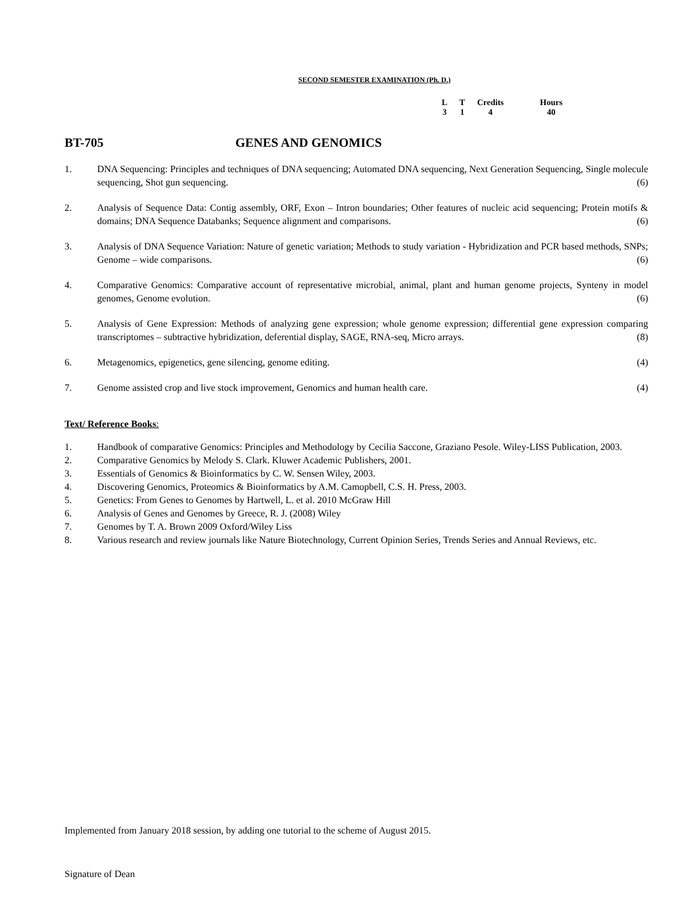SECOND SEMESTER EXAMINATION (Ph. D.)
| L | T | Credits | Hours |
| --- | --- | --- | --- |
| 3 | 1 | 4 | 40 |
BT-705 GENES AND GENOMICS
1. DNA Sequencing: Principles and techniques of DNA sequencing; Automated DNA sequencing, Next Generation Sequencing, Single molecule sequencing, Shot gun sequencing. (6)
2. Analysis of Sequence Data: Contig assembly, ORF, Exon – Intron boundaries; Other features of nucleic acid sequencing; Protein motifs & domains; DNA Sequence Databanks; Sequence alignment and comparisons. (6)
3. Analysis of DNA Sequence Variation: Nature of genetic variation; Methods to study variation - Hybridization and PCR based methods, SNPs; Genome – wide comparisons. (6)
4. Comparative Genomics: Comparative account of representative microbial, animal, plant and human genome projects, Synteny in model genomes, Genome evolution. (6)
5. Analysis of Gene Expression: Methods of analyzing gene expression; whole genome expression; differential gene expression comparing transcriptomes – subtractive hybridization, deferential display, SAGE, RNA-seq, Micro arrays. (8)
6. Metagenomics, epigenetics, gene silencing, genome editing. (4)
7. Genome assisted crop and live stock improvement, Genomics and human health care. (4)
Text/ Reference Books:
1. Handbook of comparative Genomics: Principles and Methodology by Cecilia Saccone, Graziano Pesole. Wiley-LISS Publication, 2003.
2. Comparative Genomics by Melody S. Clark. Kluwer Academic Publishers, 2001.
3. Essentials of Genomics & Bioinformatics by C. W. Sensen Wiley, 2003.
4. Discovering Genomics, Proteomics & Bioinformatics by A.M. Camopbell, C.S. H. Press, 2003.
5. Genetics: From Genes to Genomes by Hartwell, L. et al. 2010 McGraw Hill
6. Analysis of Genes and Genomes by Greece, R. J. (2008) Wiley
7. Genomes by T. A. Brown 2009 Oxford/Wiley Liss
8. Various research and review journals like Nature Biotechnology, Current Opinion Series, Trends Series and Annual Reviews, etc.
Implemented from January 2018 session, by adding one tutorial to the scheme of August 2015.
Signature of Dean